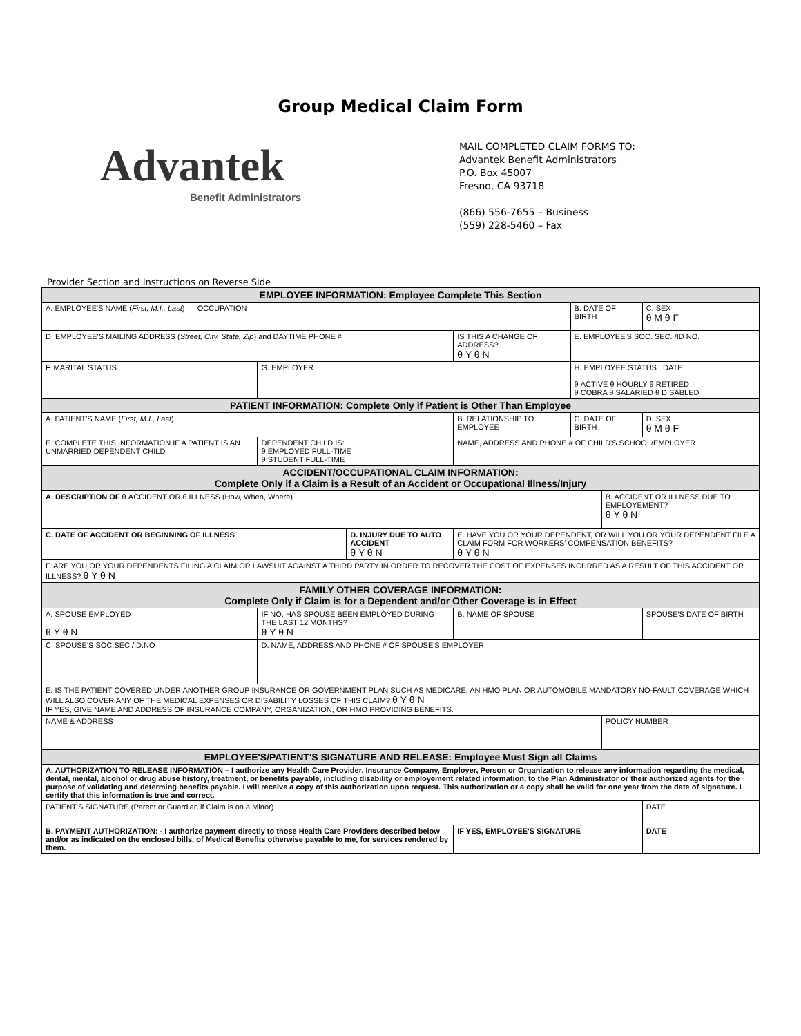Group Medical Claim Form
Advantek
Benefit Administrators
MAIL COMPLETED CLAIM FORMS TO:
Advantek Benefit Administrators
P.O. Box 45007
Fresno, CA 93718
(866) 556-7655 – Business
(559) 228-5460 – Fax
Provider Section and Instructions on Reverse Side
| EMPLOYEE INFORMATION: Employee Complete This Section | | | | | | | |
| A. EMPLOYEE'S NAME ( First, M.I., Last ) OCCUPATION | | | | | B. DATE OF BIRTH | | C. SEX θ M θ F |
| D. EMPLOYEE'S MAILING ADDRESS ( Street, City, State, Zip ) and DAYTIME PHONE # | | | | IS THIS A CHANGE OF ADDRESS? θ Y θ N | E. EMPLOYEE'S SOC. SEC. /ID NO. | | |
| F. MARITAL STATUS | G. EMPLOYER | | | | H. EMPLOYEE STATUS DATE θ ACTIVE θ HOURLY θ RETIRED θ COBRA θ SALARIED θ DISABLED | | |
| PATIENT INFORMATION: Complete Only if Patient is Other Than Employee | | | | | | | |
| A. PATIENT'S NAME ( First, M.I., Last ) | | | B. RELATIONSHIP TO EMPLOYEE | | C. DATE OF BIRTH | | D. SEX θ M θ F |
| E. COMPLETE THIS INFORMATION IF A PATIENT IS AN UNMARRIED DEPENDENT CHILD | DEPENDENT CHILD IS: θ EMPLOYED FULL-TIME θ STUDENT FULL-TIME | | NAME, ADDRESS AND PHONE # OF CHILD'S SCHOOL/EMPLOYER | | | | |
| ACCIDENT/OCCUPATIONAL CLAIM INFORMATION: Complete Only if a Claim is a Result of an Accident or Occupational Illness/Injury | | | | | | | |
| A. DESCRIPTION OF θ ACCIDENT OR θ ILLNESS (How, When, Where) | | | | | | B. ACCIDENT OR ILLNESS DUE TO EMPLOYEMENT? θ Y θ N | |
| C. DATE OF ACCIDENT OR BEGINNING OF ILLNESS | | D. INJURY DUE TO AUTO ACCIDENT θ Y θ N | | E. HAVE YOU OR YOUR DEPENDENT, OR WILL YOU OR YOUR DEPENDENT FILE A CLAIM FORM FOR WORKERS' COMPENSATION BENEFITS? θ Y θ N | | | |
| F. ARE YOU OR YOUR DEPENDENTS FILING A CLAIM OR LAWSUIT AGAINST A THIRD PARTY IN ORDER TO RECOVER THE COST OF EXPENSES INCURRED AS A RESULT OF THIS ACCIDENT OR ILLNESS? θ Y θ N | | | | | | | |
| FAMILY OTHER COVERAGE INFORMATION: Complete Only if Claim is for a Dependent and/or Other Coverage is in Effect | | | | | | | |
| A. SPOUSE EMPLOYED θ Y θ N | IF NO, HAS SPOUSE BEEN EMPLOYED DURING THE LAST 12 MONTHS? θ Y θ N | | B. NAME OF SPOUSE | | | | SPOUSE'S DATE OF BIRTH |
| C. SPOUSE'S SOC.SEC./ID.NO | D. NAME, ADDRESS AND PHONE # OF SPOUSE'S EMPLOYER | | | | | | |
| E. IS THE PATIENT COVERED UNDER ANOTHER GROUP INSURANCE OR GOVERNMENT PLAN SUCH AS MEDICARE, AN HMO PLAN OR AUTOMOBILE MANDATORY NO-FAULT COVERAGE WHICH WILL ALSO COVER ANY OF THE MEDICAL EXPENSES OR DISABILITY LOSSES OF THIS CLAIM? θ Y θ N IF YES, GIVE NAME AND ADDRESS OF INSURANCE COMPANY, ORGANIZATION, OR HMO PROVIDING BENEFITS. | | | | | | | |
| NAME & ADDRESS | | | | | | POLICY NUMBER | |
| EMPLOYEE'S/PATIENT'S SIGNATURE AND RELEASE: Employee Must Sign all Claims | | | | | | | |
| A. AUTHORIZATION TO RELEASE INFORMATION – I authorize any Health Care Provider, Insurance Company, Employer, Person or Organization to release any information regarding the medical, dental, mental, alcohol or drug abuse history, treatment, or benefits payable, including disability or employement related information, to the Plan Administrator or their authorized agents for the purpose of validating and determing benefits payable. I will receive a copy of this authorization upon request. This authorization or a copy shall be valid for one year from the date of signature. I certify that this information is true and correct. | | | | | | | |
| PATIENT'S SIGNATURE (Parent or Guardian if Claim is on a Minor) | | | | | | | DATE |
| B. PAYMENT AUTHORIZATION: - I authorize payment directly to those Health Care Providers described below and/or as indicated on the enclosed bills, of Medical Benefits otherwise payable to me, for services rendered by them. | | | IF YES, EMPLOYEE'S SIGNATURE | | | | DATE |